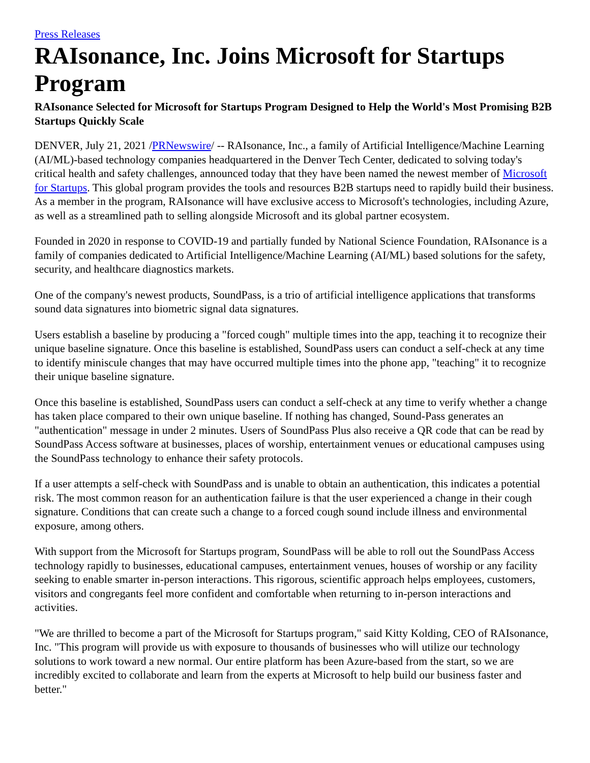Press Releases
RAIsonance, Inc. Joins Microsoft for Startups Program
RAIsonance Selected for Microsoft for Startups Program Designed to Help the World's Most Promising B2B Startups Quickly Scale
DENVER, July 21, 2021 /PRNewswire/ -- RAIsonance, Inc., a family of Artificial Intelligence/Machine Learning (AI/ML)-based technology companies headquartered in the Denver Tech Center, dedicated to solving today's critical health and safety challenges, announced today that they have been named the newest member of Microsoft for Startups. This global program provides the tools and resources B2B startups need to rapidly build their business. As a member in the program, RAIsonance will have exclusive access to Microsoft's technologies, including Azure, as well as a streamlined path to selling alongside Microsoft and its global partner ecosystem.
Founded in 2020 in response to COVID-19 and partially funded by National Science Foundation, RAIsonance is a family of companies dedicated to Artificial Intelligence/Machine Learning (AI/ML) based solutions for the safety, security, and healthcare diagnostics markets.
One of the company's newest products, SoundPass, is a trio of artificial intelligence applications that transforms sound data signatures into biometric signal data signatures.
Users establish a baseline by producing a "forced cough" multiple times into the app, teaching it to recognize their unique baseline signature. Once this baseline is established, SoundPass users can conduct a self-check at any time to identify miniscule changes that may have occurred multiple times into the phone app, "teaching" it to recognize their unique baseline signature.
Once this baseline is established, SoundPass users can conduct a self-check at any time to verify whether a change has taken place compared to their own unique baseline. If nothing has changed, Sound-Pass generates an "authentication" message in under 2 minutes. Users of SoundPass Plus also receive a QR code that can be read by SoundPass Access software at businesses, places of worship, entertainment venues or educational campuses using the SoundPass technology to enhance their safety protocols.
If a user attempts a self-check with SoundPass and is unable to obtain an authentication, this indicates a potential risk. The most common reason for an authentication failure is that the user experienced a change in their cough signature. Conditions that can create such a change to a forced cough sound include illness and environmental exposure, among others.
With support from the Microsoft for Startups program, SoundPass will be able to roll out the SoundPass Access technology rapidly to businesses, educational campuses, entertainment venues, houses of worship or any facility seeking to enable smarter in-person interactions. This rigorous, scientific approach helps employees, customers, visitors and congregants feel more confident and comfortable when returning to in-person interactions and activities.
"We are thrilled to become a part of the Microsoft for Startups program," said Kitty Kolding, CEO of RAIsonance, Inc. "This program will provide us with exposure to thousands of businesses who will utilize our technology solutions to work toward a new normal. Our entire platform has been Azure-based from the start, so we are incredibly excited to collaborate and learn from the experts at Microsoft to help build our business faster and better."